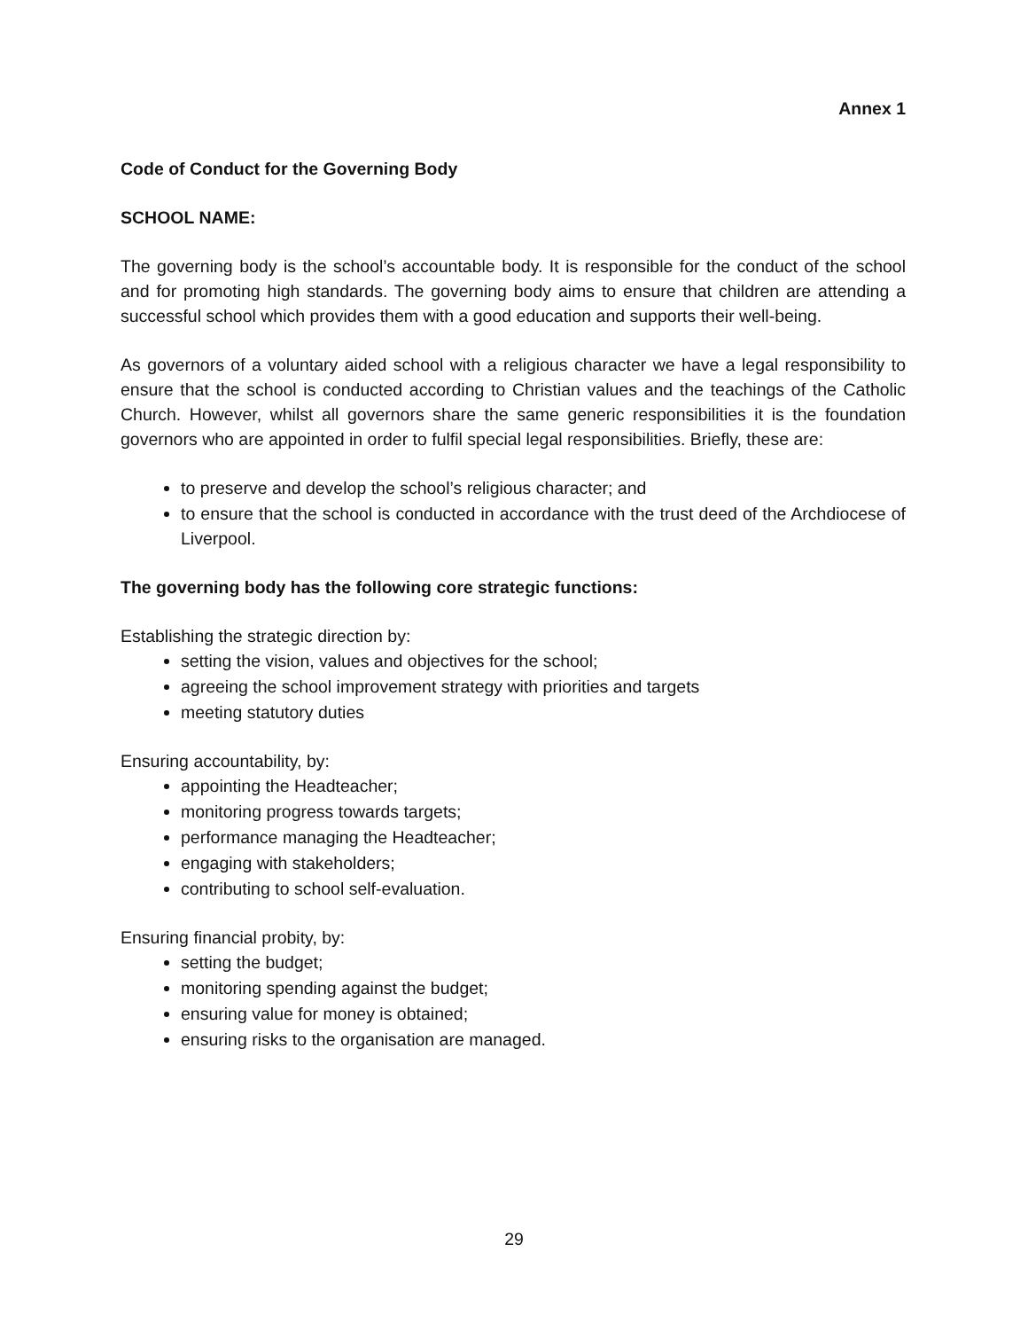Annex 1
Code of Conduct for the Governing Body
SCHOOL NAME:
The governing body is the school’s accountable body. It is responsible for the conduct of the school and for promoting high standards. The governing body aims to ensure that children are attending a successful school which provides them with a good education and supports their well-being.
As governors of a voluntary aided school with a religious character we have a legal responsibility to ensure that the school is conducted according to Christian values and the teachings of the Catholic Church. However, whilst all governors share the same generic responsibilities it is the foundation governors who are appointed in order to fulfil special legal responsibilities. Briefly, these are:
to preserve and develop the school’s religious character; and
to ensure that the school is conducted in accordance with the trust deed of the Archdiocese of Liverpool.
The governing body has the following core strategic functions:
Establishing the strategic direction by:
setting the vision, values and objectives for the school;
agreeing the school improvement strategy with priorities and targets
meeting statutory duties
Ensuring accountability, by:
appointing the Headteacher;
monitoring progress towards targets;
performance managing the Headteacher;
engaging with stakeholders;
contributing to school self-evaluation.
Ensuring financial probity, by:
setting the budget;
monitoring spending against the budget;
ensuring value for money is obtained;
ensuring risks to the organisation are managed.
29